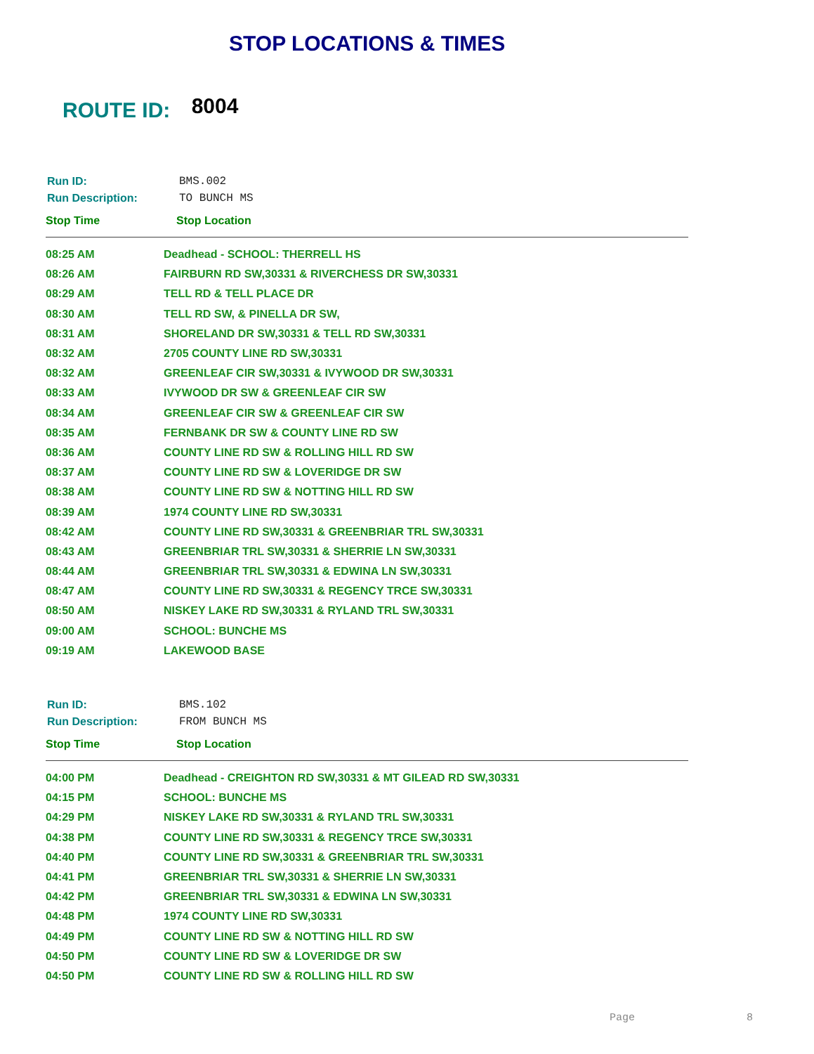STOP LOCATIONS & TIMES
ROUTE ID: 8004
| Run ID: | BMS.002 |
| Run Description: | TO BUNCH MS |
| Stop Time | Stop Location |
| --- | --- |
| 08:25 AM | Deadhead - SCHOOL: THERRELL HS |
| 08:26 AM | FAIRBURN RD SW,30331 & RIVERCHESS DR SW,30331 |
| 08:29 AM | TELL RD & TELL PLACE DR |
| 08:30 AM | TELL RD SW, & PINELLA DR SW, |
| 08:31 AM | SHORELAND DR SW,30331 & TELL RD SW,30331 |
| 08:32 AM | 2705 COUNTY LINE RD SW,30331 |
| 08:32 AM | GREENLEAF CIR SW,30331 & IVYWOOD DR SW,30331 |
| 08:33 AM | IVYWOOD DR SW & GREENLEAF CIR SW |
| 08:34 AM | GREENLEAF CIR SW & GREENLEAF CIR SW |
| 08:35 AM | FERNBANK DR SW & COUNTY LINE RD SW |
| 08:36 AM | COUNTY LINE RD SW & ROLLING HILL RD SW |
| 08:37 AM | COUNTY LINE RD SW & LOVERIDGE DR SW |
| 08:38 AM | COUNTY LINE RD SW & NOTTING HILL RD SW |
| 08:39 AM | 1974 COUNTY LINE RD SW,30331 |
| 08:42 AM | COUNTY LINE RD SW,30331 & GREENBRIAR TRL SW,30331 |
| 08:43 AM | GREENBRIAR TRL SW,30331 & SHERRIE LN SW,30331 |
| 08:44 AM | GREENBRIAR TRL SW,30331 & EDWINA LN SW,30331 |
| 08:47 AM | COUNTY LINE RD SW,30331 & REGENCY TRCE SW,30331 |
| 08:50 AM | NISKEY LAKE RD SW,30331 & RYLAND TRL SW,30331 |
| 09:00 AM | SCHOOL: BUNCHE MS |
| 09:19 AM | LAKEWOOD BASE |
| Run ID: | BMS.102 |
| Run Description: | FROM BUNCH MS |
| Stop Time | Stop Location |
| --- | --- |
| 04:00 PM | Deadhead - CREIGHTON RD SW,30331 & MT GILEAD RD SW,30331 |
| 04:15 PM | SCHOOL: BUNCHE MS |
| 04:29 PM | NISKEY LAKE RD SW,30331 & RYLAND TRL SW,30331 |
| 04:38 PM | COUNTY LINE RD SW,30331 & REGENCY TRCE SW,30331 |
| 04:40 PM | COUNTY LINE RD SW,30331 & GREENBRIAR TRL SW,30331 |
| 04:41 PM | GREENBRIAR TRL SW,30331 & SHERRIE LN SW,30331 |
| 04:42 PM | GREENBRIAR TRL SW,30331 & EDWINA LN SW,30331 |
| 04:48 PM | 1974 COUNTY LINE RD SW,30331 |
| 04:49 PM | COUNTY LINE RD SW & NOTTING HILL RD SW |
| 04:50 PM | COUNTY LINE RD SW & LOVERIDGE DR SW |
| 04:50 PM | COUNTY LINE RD SW & ROLLING HILL RD SW |
Page 8